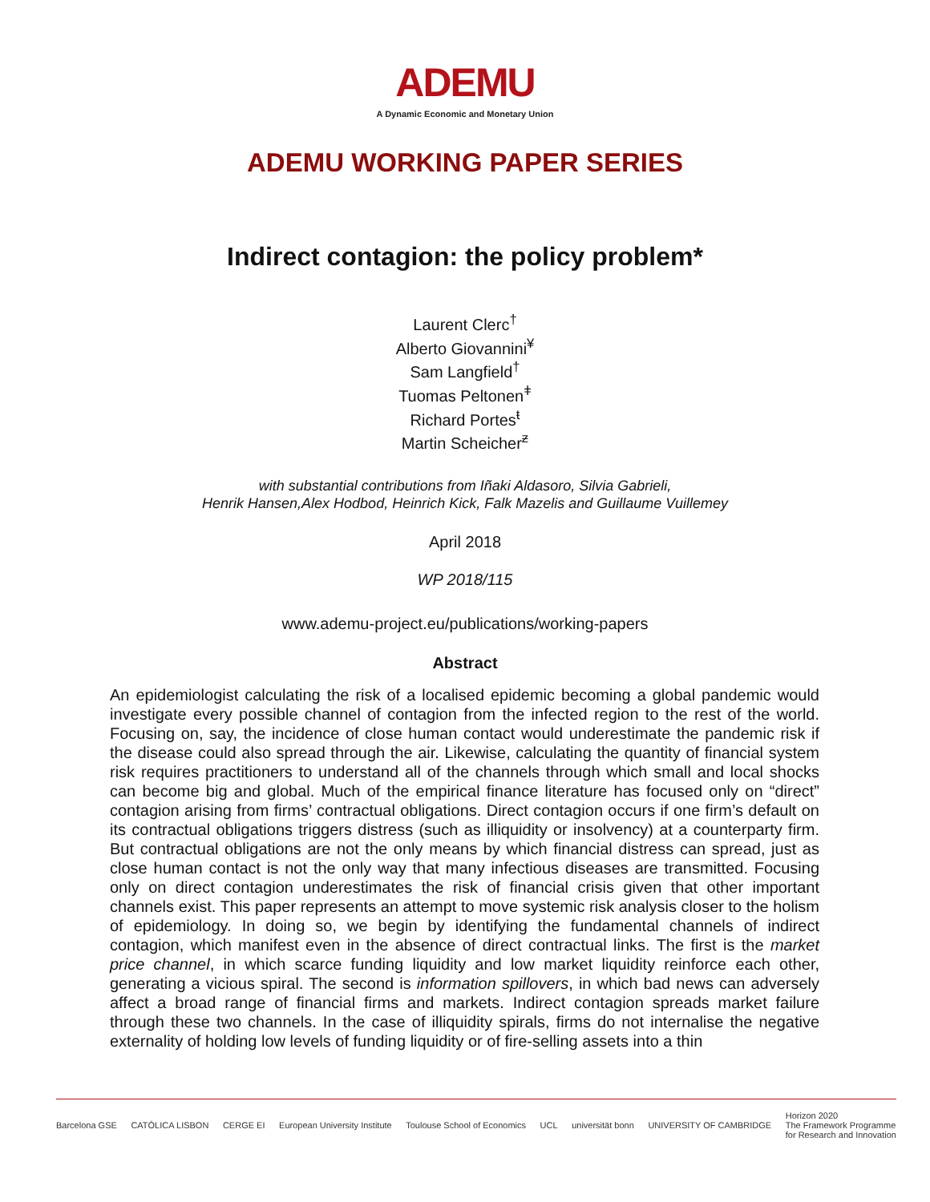ADEMU
A Dynamic Economic and Monetary Union
ADEMU WORKING PAPER SERIES
Indirect contagion: the policy problem*
Laurent Clerc<sup>†</sup>
Alberto Giovannini<sup>¥</sup>
Sam Langfield<sup>†</sup>
Tuomas Peltonen<sup>ǂ</sup>
Richard Portes<sup>ŧ</sup>
Martin Scheicher<sup>ƶ</sup>
with substantial contributions from Iñaki Aldasoro, Silvia Gabrieli,
Henrik Hansen,Alex Hodbod, Heinrich Kick, Falk Mazelis and Guillaume Vuillemey
April 2018
WP 2018/115
www.ademu-project.eu/publications/working-papers
Abstract
An epidemiologist calculating the risk of a localised epidemic becoming a global pandemic would investigate every possible channel of contagion from the infected region to the rest of the world. Focusing on, say, the incidence of close human contact would underestimate the pandemic risk if the disease could also spread through the air. Likewise, calculating the quantity of financial system risk requires practitioners to understand all of the channels through which small and local shocks can become big and global. Much of the empirical finance literature has focused only on “direct” contagion arising from firms’ contractual obligations. Direct contagion occurs if one firm’s default on its contractual obligations triggers distress (such as illiquidity or insolvency) at a counterparty firm. But contractual obligations are not the only means by which financial distress can spread, just as close human contact is not the only way that many infectious diseases are transmitted. Focusing only on direct contagion underestimates the risk of financial crisis given that other important channels exist. This paper represents an attempt to move systemic risk analysis closer to the holism of epidemiology. In doing so, we begin by identifying the fundamental channels of indirect contagion, which manifest even in the absence of direct contractual links. The first is the market price channel, in which scarce funding liquidity and low market liquidity reinforce each other, generating a vicious spiral. The second is information spillovers, in which bad news can adversely affect a broad range of financial firms and markets. Indirect contagion spreads market failure through these two channels. In the case of illiquidity spirals, firms do not internalise the negative externality of holding low levels of funding liquidity or of fire-selling assets into a thin
Barcelona GSE CATÓLICA LISBON CERGE EI European University Institute Toulouse School of Economics UCL universität bonn UNIVERSITY OF CAMBRIDGE Horizon 2020
The Framework Programme
for Research and Innovation